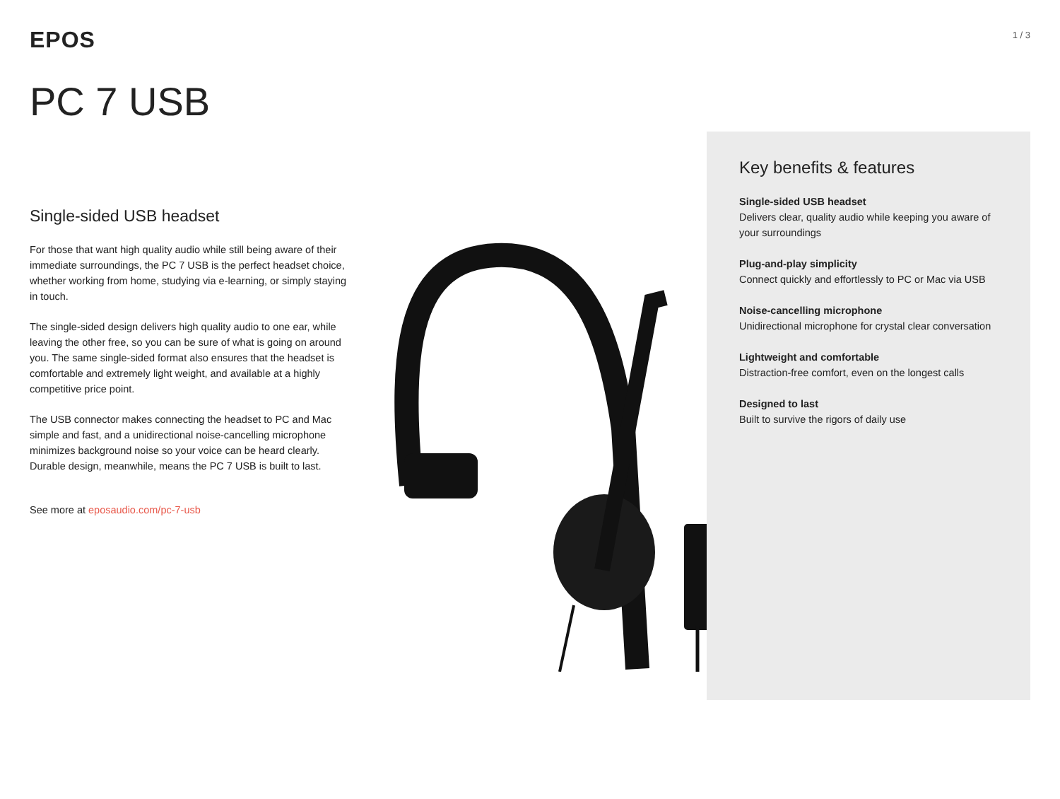EPOS
1 / 3
PC 7 USB
Single-sided USB headset
For those that want high quality audio while still being aware of their immediate surroundings, the PC 7 USB is the perfect headset choice, whether working from home, studying via e-learning, or simply staying in touch.
The single-sided design delivers high quality audio to one ear, while leaving the other free, so you can be sure of what is going on around you. The same single-sided format also ensures that the headset is comfortable and extremely light weight, and available at a highly competitive price point.
The USB connector makes connecting the headset to PC and Mac simple and fast, and a unidirectional noise-cancelling microphone minimizes background noise so your voice can be heard clearly. Durable design, meanwhile, means the PC 7 USB is built to last.
See more at eposaudio.com/pc-7-usb
Key benefits & features
Single-sided USB headset
Delivers clear, quality audio while keeping you aware of your surroundings
Plug-and-play simplicity
Connect quickly and effortlessly to PC or Mac via USB
Noise-cancelling microphone
Unidirectional microphone for crystal clear conversation
Lightweight and comfortable
Distraction-free comfort, even on the longest calls
Designed to last
Built to survive the rigors of daily use